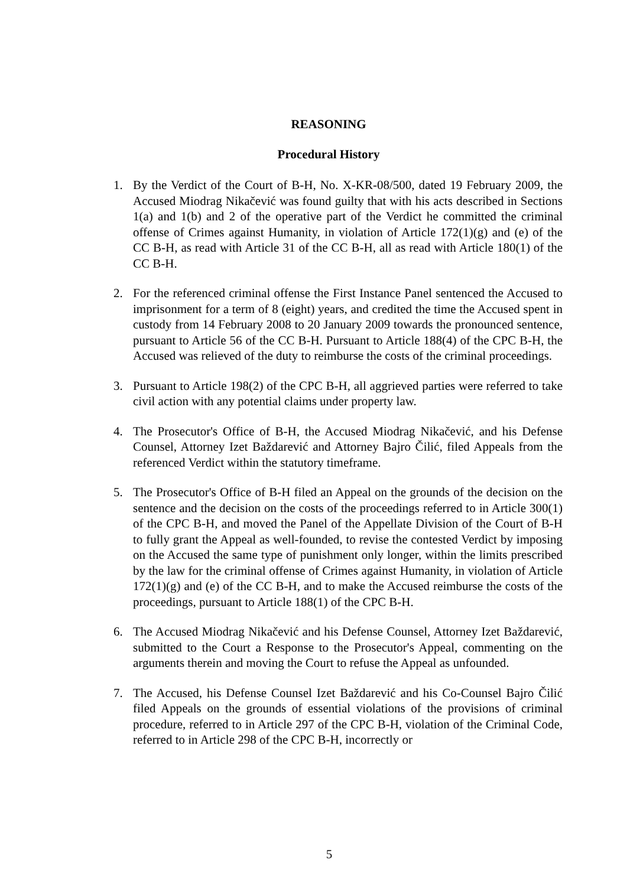REASONING
Procedural History
1. By the Verdict of the Court of B-H, No. X-KR-08/500, dated 19 February 2009, the Accused Miodrag Nikačević was found guilty that with his acts described in Sections 1(a) and 1(b) and 2 of the operative part of the Verdict he committed the criminal offense of Crimes against Humanity, in violation of Article 172(1)(g) and (e) of the CC B-H, as read with Article 31 of the CC B-H, all as read with Article 180(1) of the CC B-H.
2. For the referenced criminal offense the First Instance Panel sentenced the Accused to imprisonment for a term of 8 (eight) years, and credited the time the Accused spent in custody from 14 February 2008 to 20 January 2009 towards the pronounced sentence, pursuant to Article 56 of the CC B-H. Pursuant to Article 188(4) of the CPC B-H, the Accused was relieved of the duty to reimburse the costs of the criminal proceedings.
3. Pursuant to Article 198(2) of the CPC B-H, all aggrieved parties were referred to take civil action with any potential claims under property law.
4. The Prosecutor's Office of B-H, the Accused Miodrag Nikačević, and his Defense Counsel, Attorney Izet Baždarević and Attorney Bajro Čilić, filed Appeals from the referenced Verdict within the statutory timeframe.
5. The Prosecutor's Office of B-H filed an Appeal on the grounds of the decision on the sentence and the decision on the costs of the proceedings referred to in Article 300(1) of the CPC B-H, and moved the Panel of the Appellate Division of the Court of B-H to fully grant the Appeal as well-founded, to revise the contested Verdict by imposing on the Accused the same type of punishment only longer, within the limits prescribed by the law for the criminal offense of Crimes against Humanity, in violation of Article 172(1)(g) and (e) of the CC B-H, and to make the Accused reimburse the costs of the proceedings, pursuant to Article 188(1) of the CPC B-H.
6. The Accused Miodrag Nikačević and his Defense Counsel, Attorney Izet Baždarević, submitted to the Court a Response to the Prosecutor's Appeal, commenting on the arguments therein and moving the Court to refuse the Appeal as unfounded.
7. The Accused, his Defense Counsel Izet Baždarević and his Co-Counsel Bajro Čilić filed Appeals on the grounds of essential violations of the provisions of criminal procedure, referred to in Article 297 of the CPC B-H, violation of the Criminal Code, referred to in Article 298 of the CPC B-H, incorrectly or
5